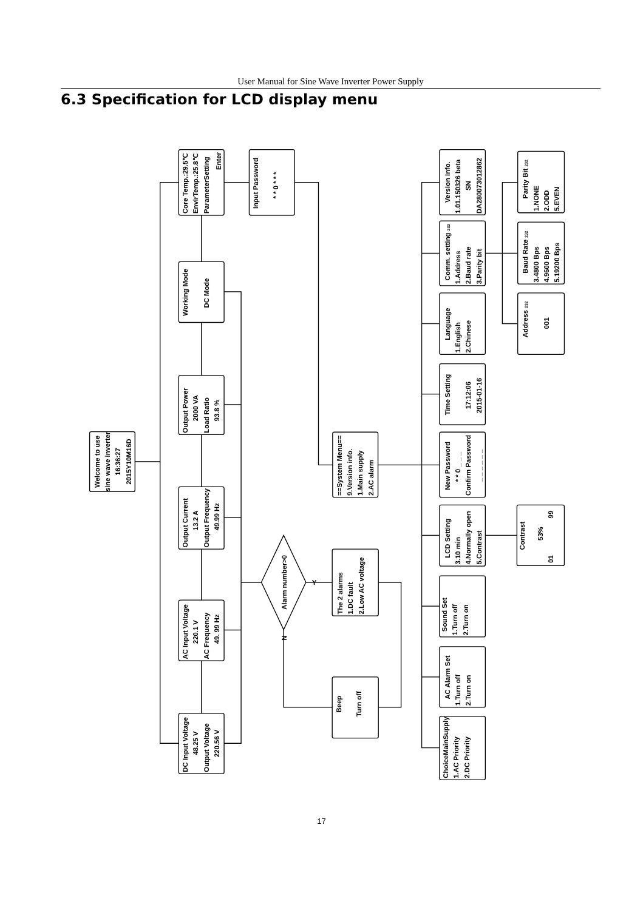User Manual for Sine Wave Inverter Power Supply
6.3 Specification for LCD display menu
Welcome to use
sine wave inverter
16:36:27
2015Y10M16D
Core Temp.:29.5℃
EnvirTemp.:25.8℃
ParameterSetting
Enter
Input Password
* * 0 * * *
Working Mode
DC Mode
Output Power
2000 VA
Load Ratio
93.8 %
Output Current
13.2 A
Output Frequency
49.99 Hz
AC Input Voltage
220.1 V
AC Frequency
49. 99 Hz
DC Input Voltage
48.25 V
Output Voltage
220.56 V
Alarm number>0
Y
N
==System Menu==
9.Version info.
1.Main supply
2.AC alarm
The 2 alarms
1.DC fault
2.Low AC voltage
Beep
Turn off
Version info.
1.01.150326 beta
SN
DA280073012862
Comm. setting 232
1.Address
2.Baud rate
3.Parity bit
Language
1.English
2.Chinese
Time Setting
17:12:06
2015-01-16
New Password
* * 0 _ _ _
Confirm Password
_ _ _ _ _ _
LCD Setting
3.10 min
4.Normally open
5.Contrast
Sound Set
1.Turn off
2.Turn on
AC Alarm Set
1.Turn off
2.Turn on
ChoiceMainSupply
1.AC Priority
2.DC Priority
Parity Bit 232
1.NONE
2.ODD
5.EVEN
Baud Rate 232
3.4800 Bps
4.9600 Bps
5.19200 Bps
Address 232
001
Contrast
53%
01
99
17